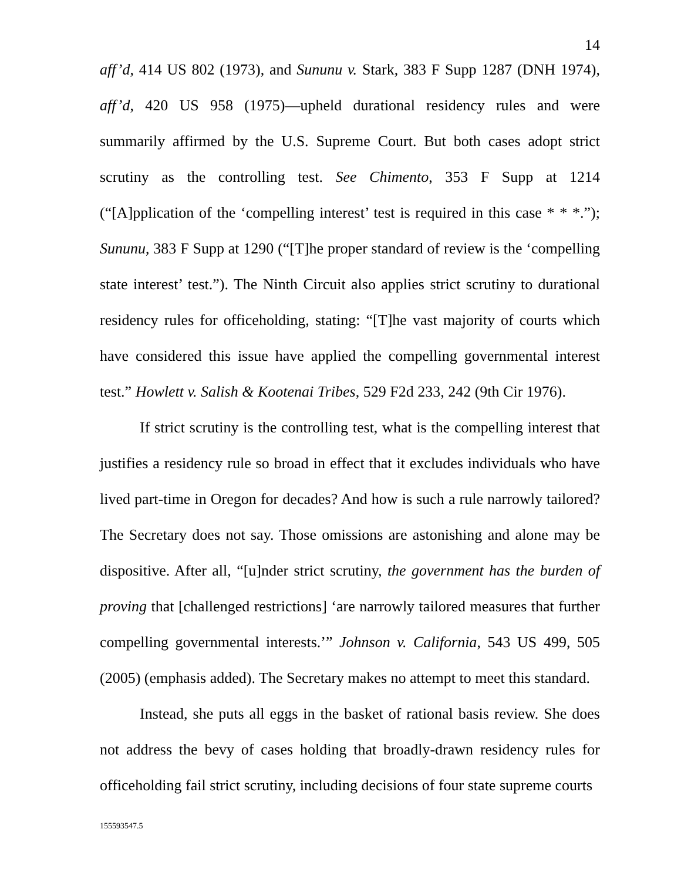14
aff’d, 414 US 802 (1973), and Sununu v. Stark, 383 F Supp 1287 (DNH 1974), aff’d, 420 US 958 (1975)—upheld durational residency rules and were summarily affirmed by the U.S. Supreme Court. But both cases adopt strict scrutiny as the controlling test. See Chimento, 353 F Supp at 1214 (“[A]pplication of the ‘compelling interest’ test is required in this case * * *.”); Sununu, 383 F Supp at 1290 (“[T]he proper standard of review is the ‘compelling state interest’ test.”). The Ninth Circuit also applies strict scrutiny to durational residency rules for officeholding, stating: “[T]he vast majority of courts which have considered this issue have applied the compelling governmental interest test.” Howlett v. Salish & Kootenai Tribes, 529 F2d 233, 242 (9th Cir 1976).
If strict scrutiny is the controlling test, what is the compelling interest that justifies a residency rule so broad in effect that it excludes individuals who have lived part-time in Oregon for decades? And how is such a rule narrowly tailored? The Secretary does not say. Those omissions are astonishing and alone may be dispositive. After all, “[u]nder strict scrutiny, the government has the burden of proving that [challenged restrictions] ‘are narrowly tailored measures that further compelling governmental interests.’” Johnson v. California, 543 US 499, 505 (2005) (emphasis added). The Secretary makes no attempt to meet this standard.
Instead, she puts all eggs in the basket of rational basis review. She does not address the bevy of cases holding that broadly-drawn residency rules for officeholding fail strict scrutiny, including decisions of four state supreme courts
155593547.5